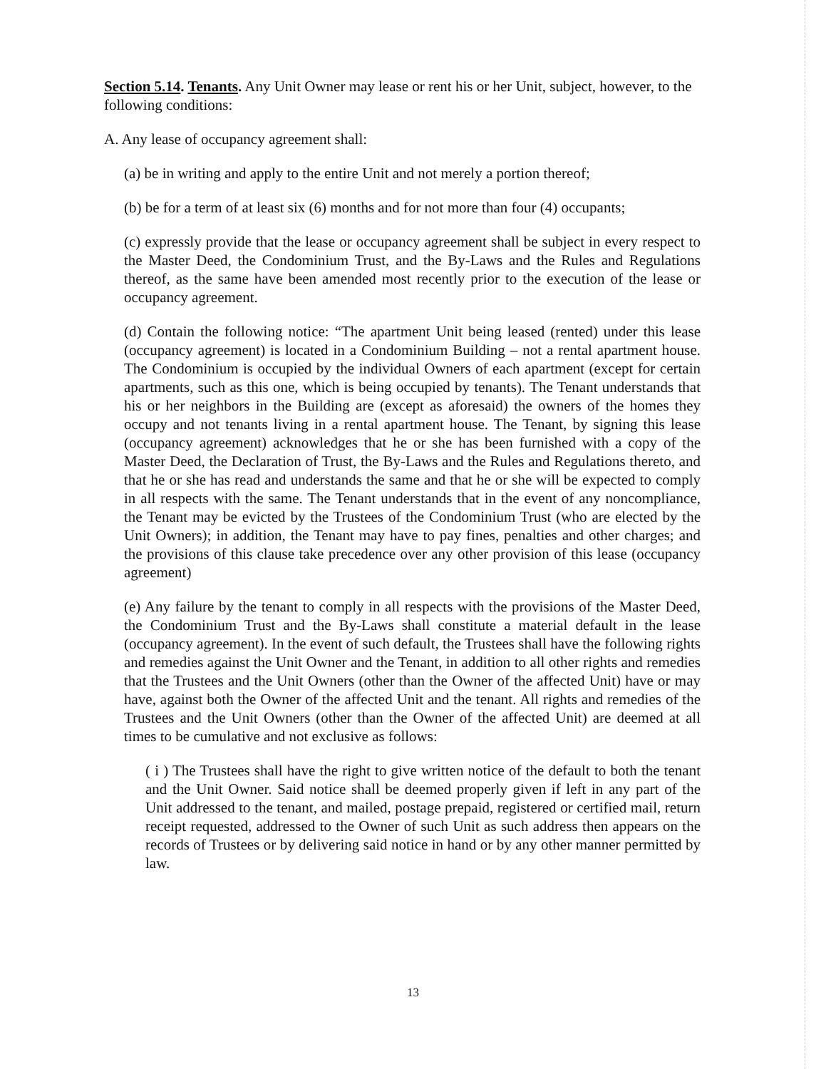Section 5.14. Tenants. Any Unit Owner may lease or rent his or her Unit, subject, however, to the following conditions:
A. Any lease of occupancy agreement shall:
(a) be in writing and apply to the entire Unit and not merely a portion thereof;
(b) be for a term of at least six (6) months and for not more than four (4) occupants;
(c) expressly provide that the lease or occupancy agreement shall be subject in every respect to the Master Deed, the Condominium Trust, and the By-Laws and the Rules and Regulations thereof, as the same have been amended most recently prior to the execution of the lease or occupancy agreement.
(d) Contain the following notice: “The apartment Unit being leased (rented) under this lease (occupancy agreement) is located in a Condominium Building – not a rental apartment house. The Condominium is occupied by the individual Owners of each apartment (except for certain apartments, such as this one, which is being occupied by tenants). The Tenant understands that his or her neighbors in the Building are (except as aforesaid) the owners of the homes they occupy and not tenants living in a rental apartment house. The Tenant, by signing this lease (occupancy agreement) acknowledges that he or she has been furnished with a copy of the Master Deed, the Declaration of Trust, the By-Laws and the Rules and Regulations thereto, and that he or she has read and understands the same and that he or she will be expected to comply in all respects with the same. The Tenant understands that in the event of any noncompliance, the Tenant may be evicted by the Trustees of the Condominium Trust (who are elected by the Unit Owners); in addition, the Tenant may have to pay fines, penalties and other charges; and the provisions of this clause take precedence over any other provision of this lease (occupancy agreement)
(e) Any failure by the tenant to comply in all respects with the provisions of the Master Deed, the Condominium Trust and the By-Laws shall constitute a material default in the lease (occupancy agreement). In the event of such default, the Trustees shall have the following rights and remedies against the Unit Owner and the Tenant, in addition to all other rights and remedies that the Trustees and the Unit Owners (other than the Owner of the affected Unit) have or may have, against both the Owner of the affected Unit and the tenant. All rights and remedies of the Trustees and the Unit Owners (other than the Owner of the affected Unit) are deemed at all times to be cumulative and not exclusive as follows:
( i ) The Trustees shall have the right to give written notice of the default to both the tenant and the Unit Owner. Said notice shall be deemed properly given if left in any part of the Unit addressed to the tenant, and mailed, postage prepaid, registered or certified mail, return receipt requested, addressed to the Owner of such Unit as such address then appears on the records of Trustees or by delivering said notice in hand or by any other manner permitted by law.
13